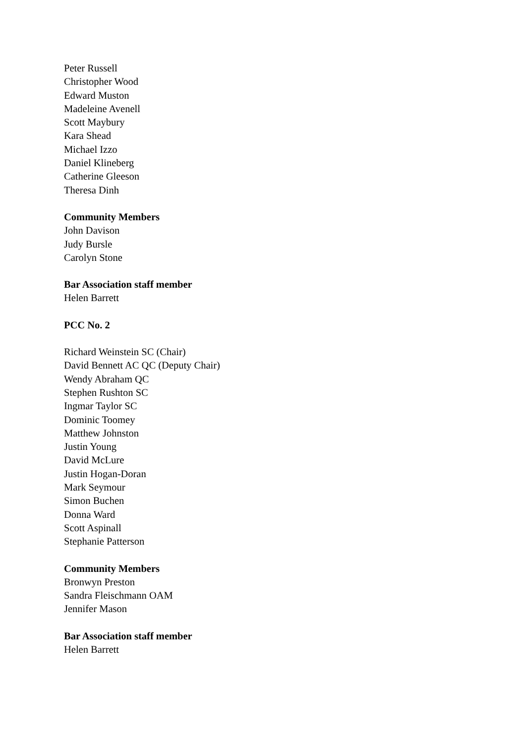Peter Russell
Christopher Wood
Edward Muston
Madeleine Avenell
Scott Maybury
Kara Shead
Michael Izzo
Daniel Klineberg
Catherine Gleeson
Theresa Dinh
Community Members
John Davison
Judy Bursle
Carolyn Stone
Bar Association staff member
Helen Barrett
PCC No. 2
Richard Weinstein SC (Chair)
David Bennett AC QC (Deputy Chair)
Wendy Abraham QC
Stephen Rushton SC
Ingmar Taylor SC
Dominic Toomey
Matthew Johnston
Justin Young
David McLure
Justin Hogan-Doran
Mark Seymour
Simon Buchen
Donna Ward
Scott Aspinall
Stephanie Patterson
Community Members
Bronwyn Preston
Sandra Fleischmann OAM
Jennifer Mason
Bar Association staff member
Helen Barrett